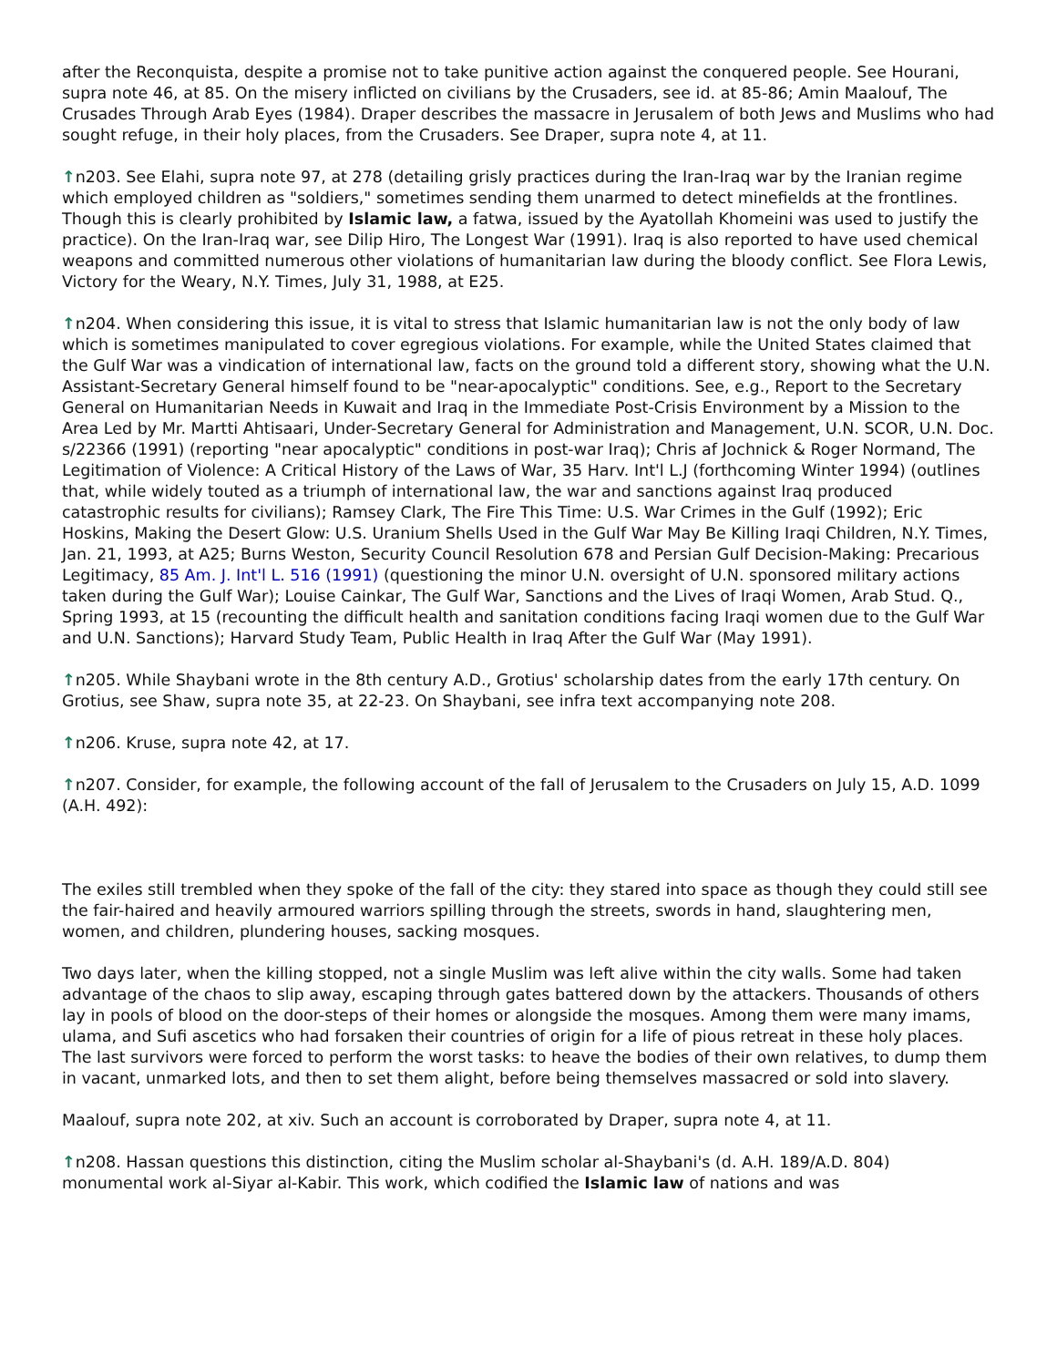after the Reconquista, despite a promise not to take punitive action against the conquered people. See Hourani, supra note 46, at 85. On the misery inflicted on civilians by the Crusaders, see id. at 85-86; Amin Maalouf, The Crusades Through Arab Eyes (1984). Draper describes the massacre in Jerusalem of both Jews and Muslims who had sought refuge, in their holy places, from the Crusaders. See Draper, supra note 4, at 11.
↑n203. See Elahi, supra note 97, at 278 (detailing grisly practices during the Iran-Iraq war by the Iranian regime which employed children as "soldiers," sometimes sending them unarmed to detect minefields at the frontlines. Though this is clearly prohibited by Islamic law, a fatwa, issued by the Ayatollah Khomeini was used to justify the practice). On the Iran-Iraq war, see Dilip Hiro, The Longest War (1991). Iraq is also reported to have used chemical weapons and committed numerous other violations of humanitarian law during the bloody conflict. See Flora Lewis, Victory for the Weary, N.Y. Times, July 31, 1988, at E25.
↑n204. When considering this issue, it is vital to stress that Islamic humanitarian law is not the only body of law which is sometimes manipulated to cover egregious violations. For example, while the United States claimed that the Gulf War was a vindication of international law, facts on the ground told a different story, showing what the U.N. Assistant-Secretary General himself found to be "near-apocalyptic" conditions. See, e.g., Report to the Secretary General on Humanitarian Needs in Kuwait and Iraq in the Immediate Post-Crisis Environment by a Mission to the Area Led by Mr. Martti Ahtisaari, Under-Secretary General for Administration and Management, U.N. SCOR, U.N. Doc. s/22366 (1991) (reporting "near apocalyptic" conditions in post-war Iraq); Chris af Jochnick & Roger Normand, The Legitimation of Violence: A Critical History of the Laws of War, 35 Harv. Int'l L.J (forthcoming Winter 1994) (outlines that, while widely touted as a triumph of international law, the war and sanctions against Iraq produced catastrophic results for civilians); Ramsey Clark, The Fire This Time: U.S. War Crimes in the Gulf (1992); Eric Hoskins, Making the Desert Glow: U.S. Uranium Shells Used in the Gulf War May Be Killing Iraqi Children, N.Y. Times, Jan. 21, 1993, at A25; Burns Weston, Security Council Resolution 678 and Persian Gulf Decision-Making: Precarious Legitimacy, 85 Am. J. Int'l L. 516 (1991) (questioning the minor U.N. oversight of U.N. sponsored military actions taken during the Gulf War); Louise Cainkar, The Gulf War, Sanctions and the Lives of Iraqi Women, Arab Stud. Q., Spring 1993, at 15 (recounting the difficult health and sanitation conditions facing Iraqi women due to the Gulf War and U.N. Sanctions); Harvard Study Team, Public Health in Iraq After the Gulf War (May 1991).
↑n205. While Shaybani wrote in the 8th century A.D., Grotius' scholarship dates from the early 17th century. On Grotius, see Shaw, supra note 35, at 22-23. On Shaybani, see infra text accompanying note 208.
↑n206. Kruse, supra note 42, at 17.
↑n207. Consider, for example, the following account of the fall of Jerusalem to the Crusaders on July 15, A.D. 1099 (A.H. 492):
The exiles still trembled when they spoke of the fall of the city: they stared into space as though they could still see the fair-haired and heavily armoured warriors spilling through the streets, swords in hand, slaughtering men, women, and children, plundering houses, sacking mosques.
Two days later, when the killing stopped, not a single Muslim was left alive within the city walls. Some had taken advantage of the chaos to slip away, escaping through gates battered down by the attackers. Thousands of others lay in pools of blood on the door-steps of their homes or alongside the mosques. Among them were many imams, ulama, and Sufi ascetics who had forsaken their countries of origin for a life of pious retreat in these holy places. The last survivors were forced to perform the worst tasks: to heave the bodies of their own relatives, to dump them in vacant, unmarked lots, and then to set them alight, before being themselves massacred or sold into slavery.
Maalouf, supra note 202, at xiv. Such an account is corroborated by Draper, supra note 4, at 11.
↑n208. Hassan questions this distinction, citing the Muslim scholar al-Shaybani's (d. A.H. 189/A.D. 804) monumental work al-Siyar al-Kabir. This work, which codified the Islamic law of nations and was